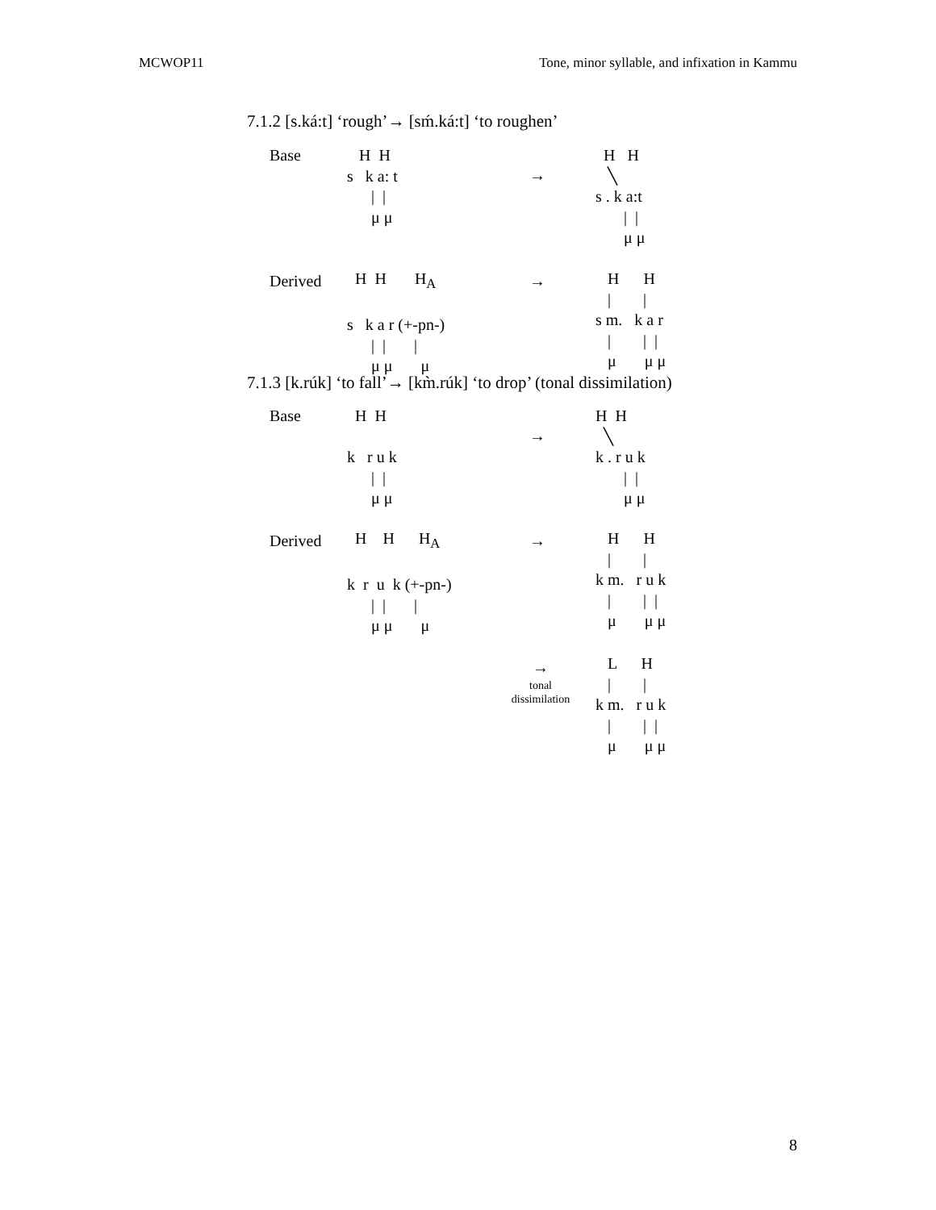MCWOP11 Tone, minor syllable, and infixation in Kammu
7.1.2 [s.ká:t] ‘rough’→ [sḿ.ká:t] ‘to roughen’
Base
H H s k a: t | | μ μ
→
H H ╲ s . k a:t | | μ μ
Derived
H H H<sub>A</sub> s k a r (+-pn-) | | | μ μ μ
→
H H | | s m. k a r | | | μ μ μ
7.1.3 [k.rúk] ‘to fall’→ [km̀.rúk] ‘to drop’ (tonal dissimilation)
Base
H H k r u k | | μ μ
→
H H ╲ k . r u k | | μ μ
Derived
H H H<sub>A</sub> k r u k (+-pn-) | | | μ μ μ
→
H H | | k m. r u k | | | μ μ μ
→
tonal
dissimilation
L H | | k m. r u k | | | μ μ μ
8